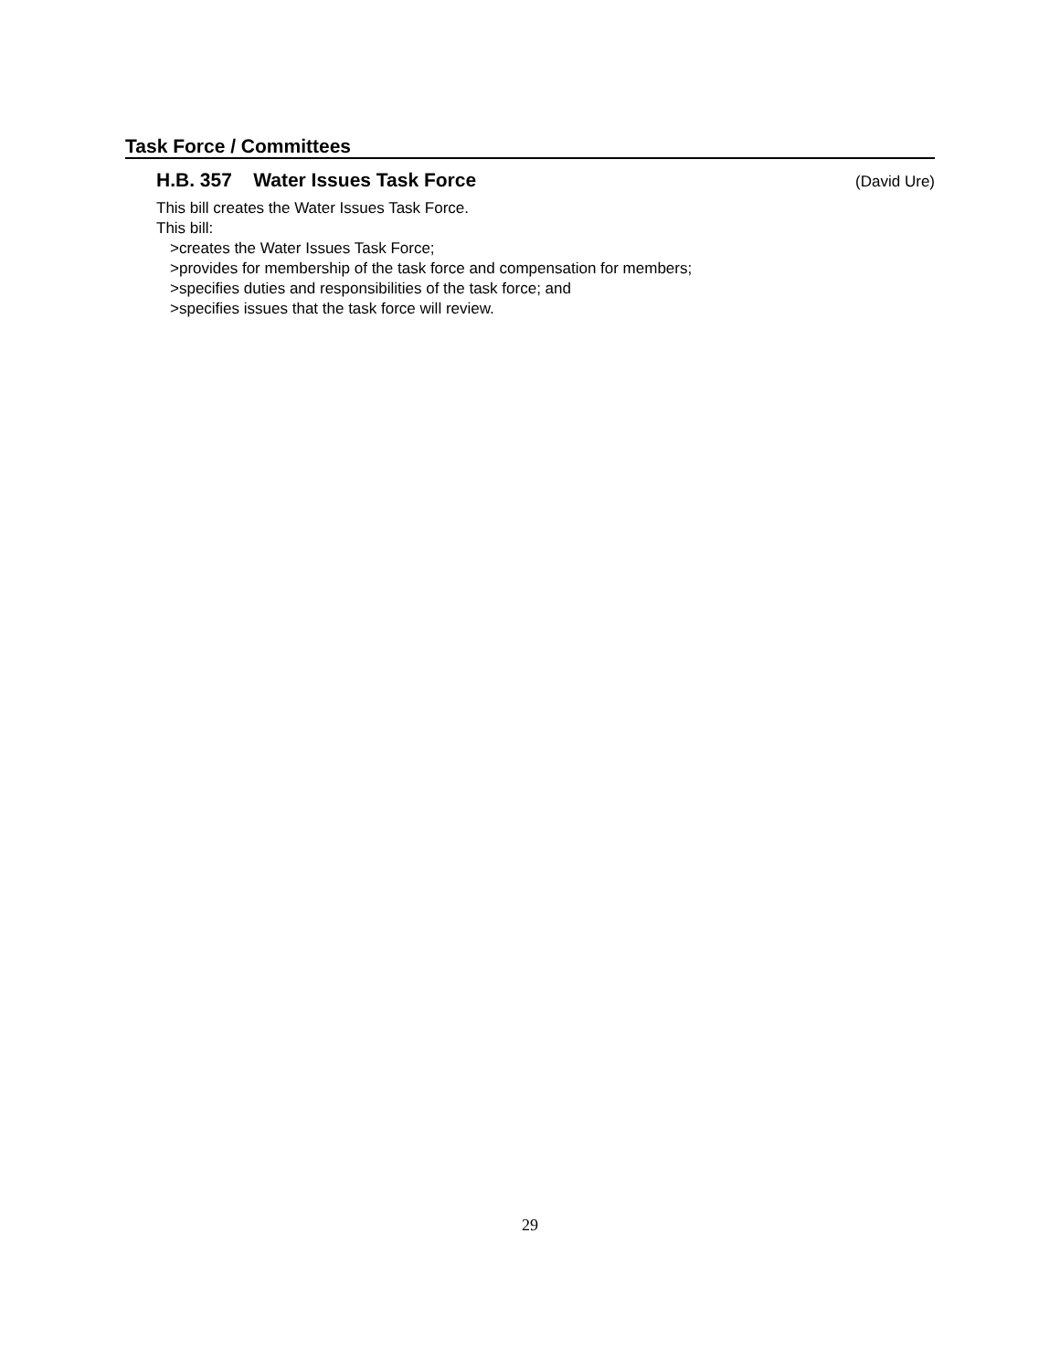Task Force / Committees
H.B. 357 Water Issues Task Force
(David Ure)
This bill creates the Water Issues Task Force.
This bill:
>creates the Water Issues Task Force;
>provides for membership of the task force and compensation for members;
>specifies duties and responsibilities of the task force; and
>specifies issues that the task force will review.
29